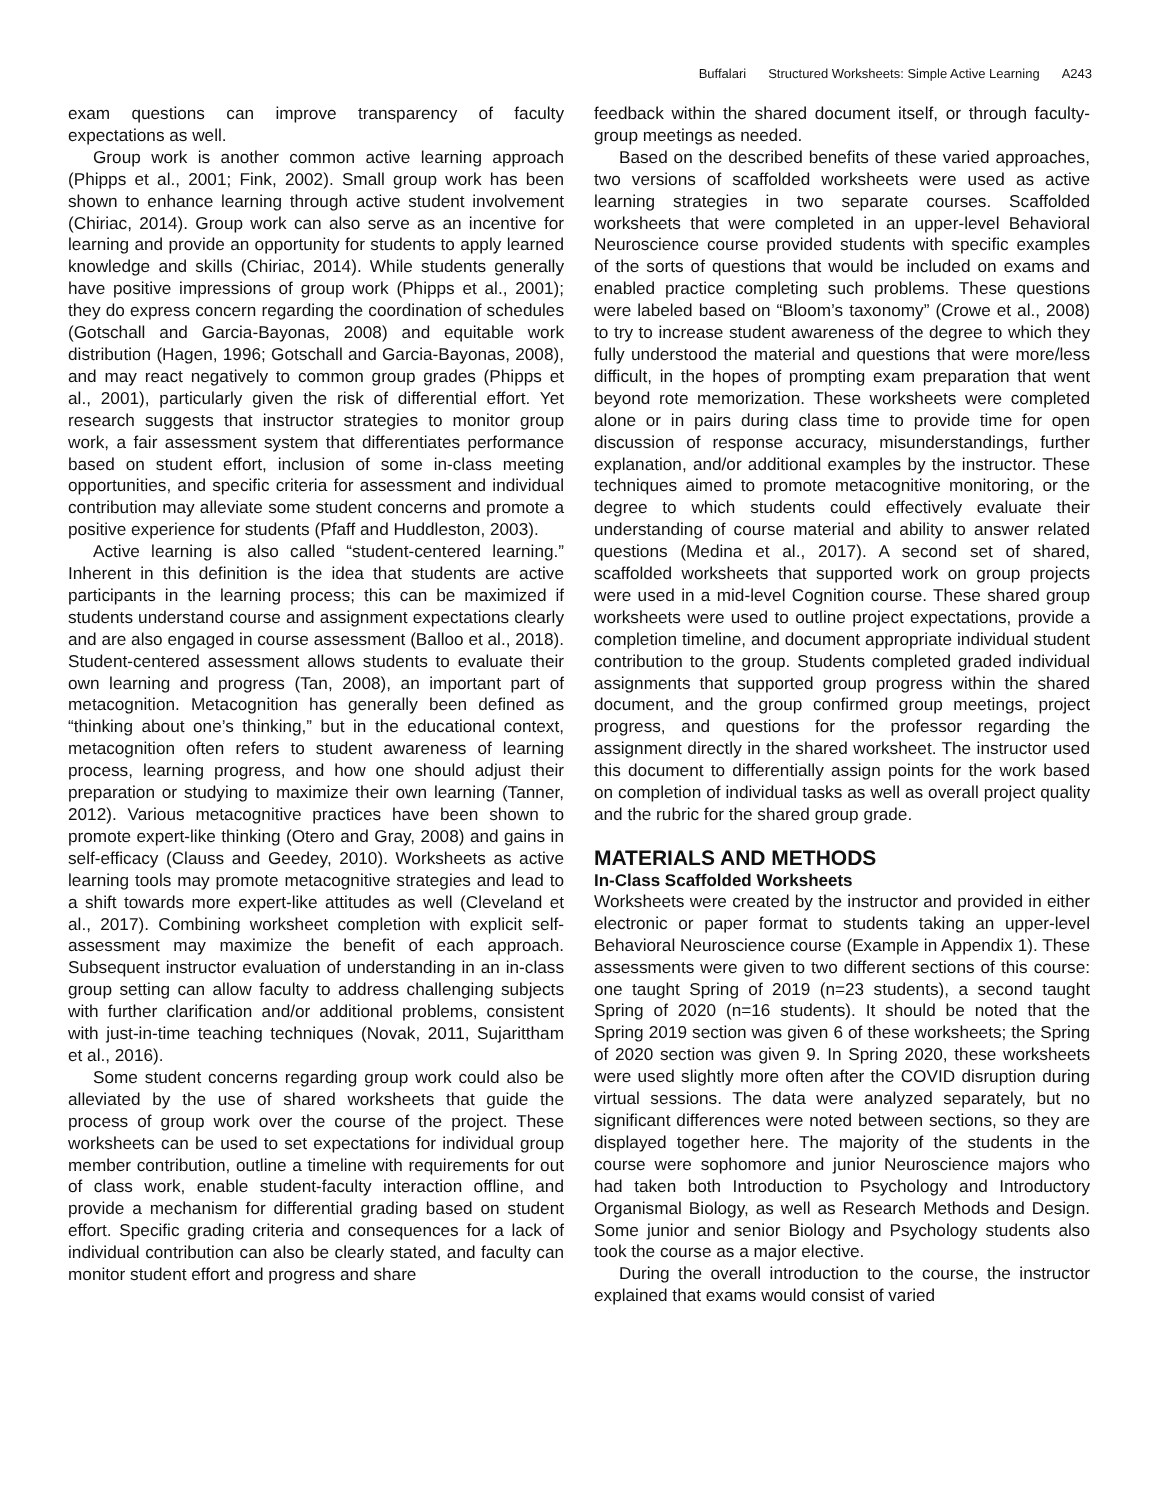Buffalari Structured Worksheets: Simple Active Learning A243
exam questions can improve transparency of faculty expectations as well.
Group work is another common active learning approach (Phipps et al., 2001; Fink, 2002). Small group work has been shown to enhance learning through active student involvement (Chiriac, 2014). Group work can also serve as an incentive for learning and provide an opportunity for students to apply learned knowledge and skills (Chiriac, 2014). While students generally have positive impressions of group work (Phipps et al., 2001); they do express concern regarding the coordination of schedules (Gotschall and Garcia-Bayonas, 2008) and equitable work distribution (Hagen, 1996; Gotschall and Garcia-Bayonas, 2008), and may react negatively to common group grades (Phipps et al., 2001), particularly given the risk of differential effort. Yet research suggests that instructor strategies to monitor group work, a fair assessment system that differentiates performance based on student effort, inclusion of some in-class meeting opportunities, and specific criteria for assessment and individual contribution may alleviate some student concerns and promote a positive experience for students (Pfaff and Huddleston, 2003).
Active learning is also called “student-centered learning.” Inherent in this definition is the idea that students are active participants in the learning process; this can be maximized if students understand course and assignment expectations clearly and are also engaged in course assessment (Balloo et al., 2018). Student-centered assessment allows students to evaluate their own learning and progress (Tan, 2008), an important part of metacognition. Metacognition has generally been defined as “thinking about one’s thinking,” but in the educational context, metacognition often refers to student awareness of learning process, learning progress, and how one should adjust their preparation or studying to maximize their own learning (Tanner, 2012). Various metacognitive practices have been shown to promote expert-like thinking (Otero and Gray, 2008) and gains in self-efficacy (Clauss and Geedey, 2010). Worksheets as active learning tools may promote metacognitive strategies and lead to a shift towards more expert-like attitudes as well (Cleveland et al., 2017). Combining worksheet completion with explicit self-assessment may maximize the benefit of each approach. Subsequent instructor evaluation of understanding in an in-class group setting can allow faculty to address challenging subjects with further clarification and/or additional problems, consistent with just-in-time teaching techniques (Novak, 2011, Sujarittham et al., 2016).
Some student concerns regarding group work could also be alleviated by the use of shared worksheets that guide the process of group work over the course of the project. These worksheets can be used to set expectations for individual group member contribution, outline a timeline with requirements for out of class work, enable student-faculty interaction offline, and provide a mechanism for differential grading based on student effort. Specific grading criteria and consequences for a lack of individual contribution can also be clearly stated, and faculty can monitor student effort and progress and share
feedback within the shared document itself, or through faculty-group meetings as needed.
Based on the described benefits of these varied approaches, two versions of scaffolded worksheets were used as active learning strategies in two separate courses. Scaffolded worksheets that were completed in an upper-level Behavioral Neuroscience course provided students with specific examples of the sorts of questions that would be included on exams and enabled practice completing such problems. These questions were labeled based on “Bloom’s taxonomy” (Crowe et al., 2008) to try to increase student awareness of the degree to which they fully understood the material and questions that were more/less difficult, in the hopes of prompting exam preparation that went beyond rote memorization. These worksheets were completed alone or in pairs during class time to provide time for open discussion of response accuracy, misunderstandings, further explanation, and/or additional examples by the instructor. These techniques aimed to promote metacognitive monitoring, or the degree to which students could effectively evaluate their understanding of course material and ability to answer related questions (Medina et al., 2017). A second set of shared, scaffolded worksheets that supported work on group projects were used in a mid-level Cognition course. These shared group worksheets were used to outline project expectations, provide a completion timeline, and document appropriate individual student contribution to the group. Students completed graded individual assignments that supported group progress within the shared document, and the group confirmed group meetings, project progress, and questions for the professor regarding the assignment directly in the shared worksheet. The instructor used this document to differentially assign points for the work based on completion of individual tasks as well as overall project quality and the rubric for the shared group grade.
MATERIALS AND METHODS
In-Class Scaffolded Worksheets
Worksheets were created by the instructor and provided in either electronic or paper format to students taking an upper-level Behavioral Neuroscience course (Example in Appendix 1). These assessments were given to two different sections of this course: one taught Spring of 2019 (n=23 students), a second taught Spring of 2020 (n=16 students). It should be noted that the Spring 2019 section was given 6 of these worksheets; the Spring of 2020 section was given 9. In Spring 2020, these worksheets were used slightly more often after the COVID disruption during virtual sessions. The data were analyzed separately, but no significant differences were noted between sections, so they are displayed together here. The majority of the students in the course were sophomore and junior Neuroscience majors who had taken both Introduction to Psychology and Introductory Organismal Biology, as well as Research Methods and Design. Some junior and senior Biology and Psychology students also took the course as a major elective.
During the overall introduction to the course, the instructor explained that exams would consist of varied